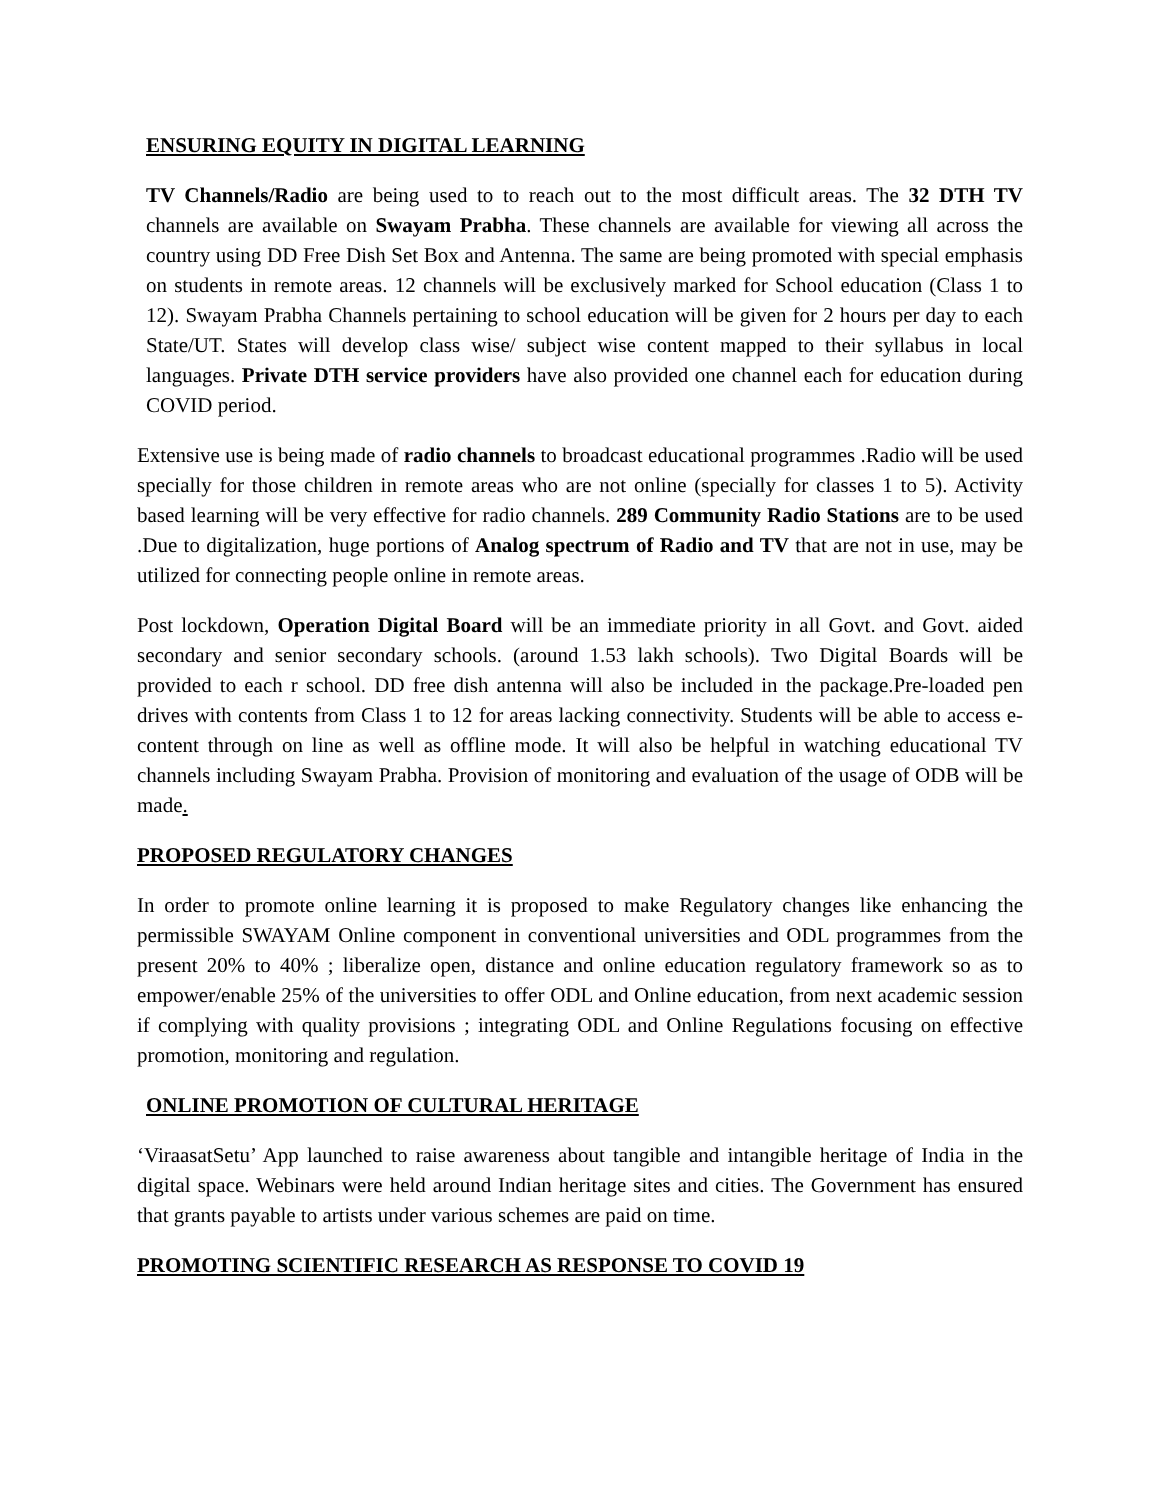ENSURING EQUITY IN DIGITAL LEARNING
TV Channels/Radio are being used to to reach out to the most difficult areas. The 32 DTH TV channels are available on Swayam Prabha. These channels are available for viewing all across the country using DD Free Dish Set Box and Antenna. The same are being promoted with special emphasis on students in remote areas. 12 channels will be exclusively marked for School education (Class 1 to 12). Swayam Prabha Channels pertaining to school education will be given for 2 hours per day to each State/UT. States will develop class wise/ subject wise content mapped to their syllabus in local languages. Private DTH service providers have also provided one channel each for education during COVID period.
Extensive use is being made of radio channels to broadcast educational programmes .Radio will be used specially for those children in remote areas who are not online (specially for classes 1 to 5). Activity based learning will be very effective for radio channels. 289 Community Radio Stations are to be used .Due to digitalization, huge portions of Analog spectrum of Radio and TV that are not in use, may be utilized for connecting people online in remote areas.
Post lockdown, Operation Digital Board will be an immediate priority in all Govt. and Govt. aided secondary and senior secondary schools. (around 1.53 lakh schools). Two Digital Boards will be provided to each r school. DD free dish antenna will also be included in the package.Pre-loaded pen drives with contents from Class 1 to 12 for areas lacking connectivity. Students will be able to access e-content through on line as well as offline mode. It will also be helpful in watching educational TV channels including Swayam Prabha. Provision of monitoring and evaluation of the usage of ODB will be made.
PROPOSED REGULATORY CHANGES
In order to promote online learning it is proposed to make Regulatory changes like enhancing the permissible SWAYAM Online component in conventional universities and ODL programmes from the present 20% to 40% ; liberalize open, distance and online education regulatory framework so as to empower/enable 25% of the universities to offer ODL and Online education, from next academic session if complying with quality provisions ; integrating ODL and Online Regulations focusing on effective promotion, monitoring and regulation.
ONLINE PROMOTION OF CULTURAL HERITAGE
‘ViraasatSetu’ App launched to raise awareness about tangible and intangible heritage of India in the digital space. Webinars were held around Indian heritage sites and cities. The Government has ensured that grants payable to artists under various schemes are paid on time.
PROMOTING SCIENTIFIC RESEARCH AS RESPONSE TO COVID 19